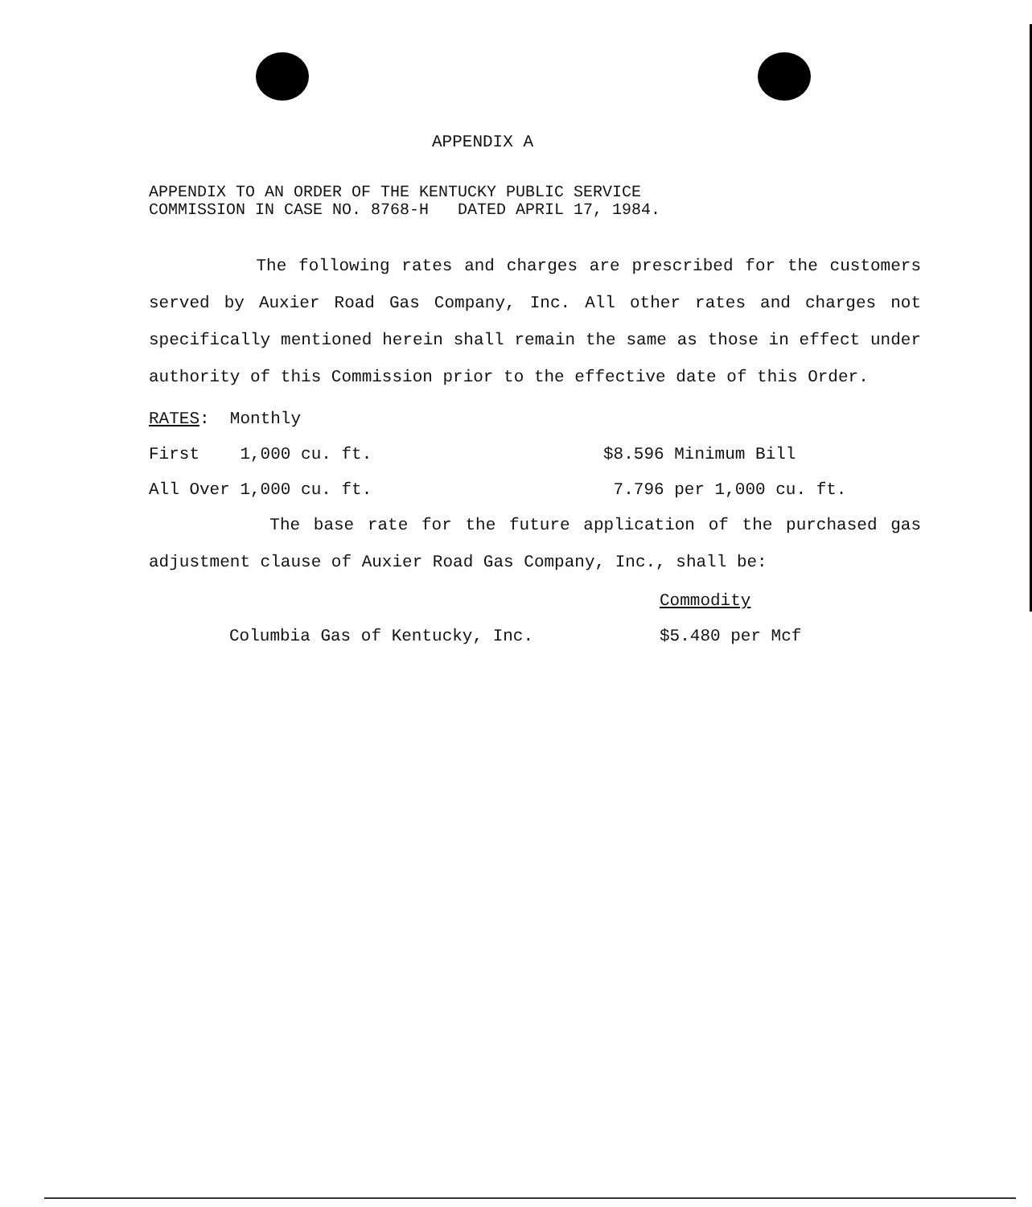APPENDIX A
APPENDIX TO AN ORDER OF THE KENTUCKY PUBLIC SERVICE
COMMISSION IN CASE NO. 8768-H DATED APRIL 17, 1984.
The following rates and charges are prescribed for the customers served by Auxier Road Gas Company, Inc. All other rates and charges not specifically mentioned herein shall remain the same as those in effect under authority of this Commission prior to the effective date of this Order.
| RATES : Monthly | |
| First 1,000 cu. ft. | $8.596 Minimum Bill |
| All Over 1,000 cu. ft. | 7.796 per 1,000 cu. ft. |
The base rate for the future application of the purchased gas adjustment clause of Auxier Road Gas Company, Inc., shall be:
| | Commodity |
| Columbia Gas of Kentucky, Inc. | $5.480 per Mcf |